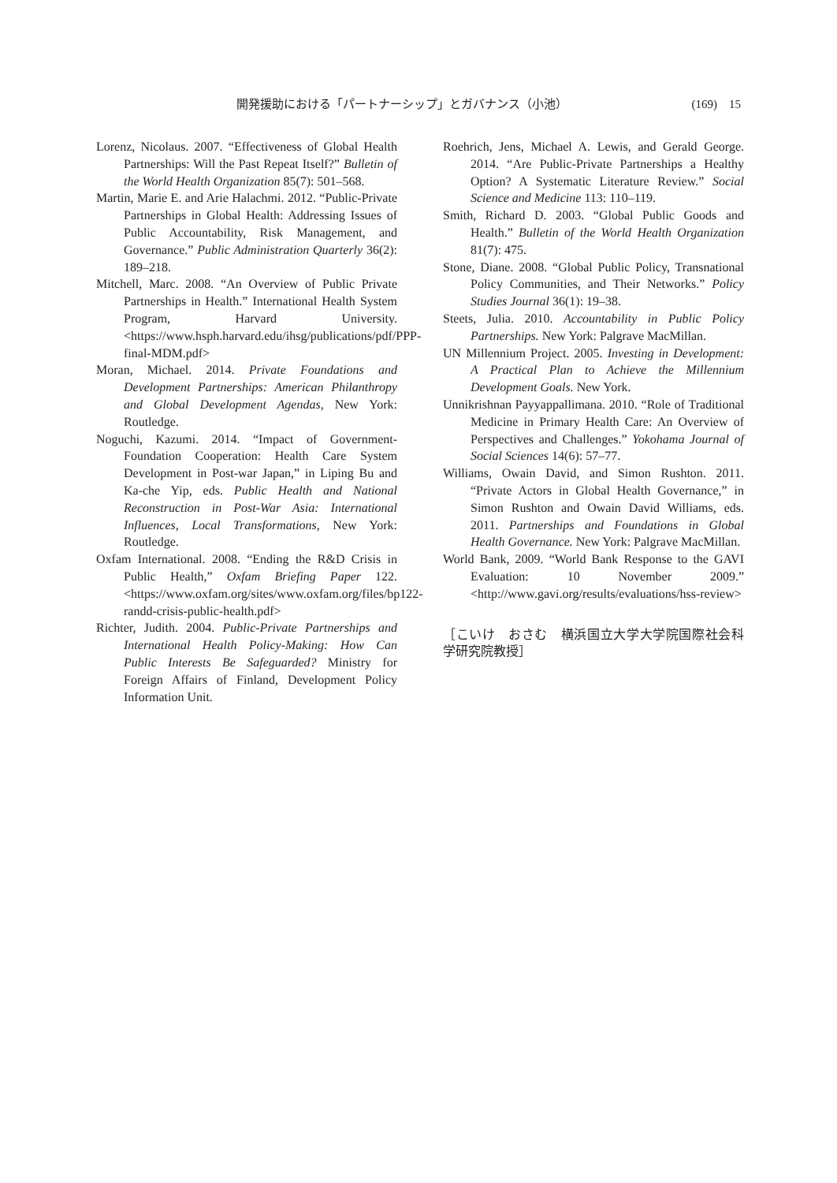開発援助における「パートナーシップ」とガバナンス（小池） (169)　15
Lorenz, Nicolaus. 2007. “Effectiveness of Global Health Partnerships: Will the Past Repeat Itself?” Bulletin of the World Health Organization 85(7): 501–568.
Martin, Marie E. and Arie Halachmi. 2012. “Public-Private Partnerships in Global Health: Addressing Issues of Public Accountability, Risk Management, and Governance.” Public Administration Quarterly 36(2): 189–218.
Mitchell, Marc. 2008. “An Overview of Public Private Partnerships in Health.” International Health System Program, Harvard University. <https://www.hsph.harvard.edu/ihsg/publications/pdf/PPP-final-MDM.pdf>
Moran, Michael. 2014. Private Foundations and Development Partnerships: American Philanthropy and Global Development Agendas, New York: Routledge.
Noguchi, Kazumi. 2014. “Impact of Government-Foundation Cooperation: Health Care System Development in Post-war Japan,” in Liping Bu and Ka-che Yip, eds. Public Health and National Reconstruction in Post-War Asia: International Influences, Local Transformations, New York: Routledge.
Oxfam International. 2008. “Ending the R&D Crisis in Public Health,” Oxfam Briefing Paper 122. <https://www.oxfam.org/sites/www.oxfam.org/files/bp122-randd-crisis-public-health.pdf>
Richter, Judith. 2004. Public-Private Partnerships and International Health Policy-Making: How Can Public Interests Be Safeguarded? Ministry for Foreign Affairs of Finland, Development Policy Information Unit.
Roehrich, Jens, Michael A. Lewis, and Gerald George. 2014. “Are Public-Private Partnerships a Healthy Option? A Systematic Literature Review.” Social Science and Medicine 113: 110–119.
Smith, Richard D. 2003. “Global Public Goods and Health.” Bulletin of the World Health Organization 81(7): 475.
Stone, Diane. 2008. “Global Public Policy, Transnational Policy Communities, and Their Networks.” Policy Studies Journal 36(1): 19–38.
Steets, Julia. 2010. Accountability in Public Policy Partnerships. New York: Palgrave MacMillan.
UN Millennium Project. 2005. Investing in Development: A Practical Plan to Achieve the Millennium Development Goals. New York.
Unnikrishnan Payyappallimana. 2010. “Role of Traditional Medicine in Primary Health Care: An Overview of Perspectives and Challenges.” Yokohama Journal of Social Sciences 14(6): 57–77.
Williams, Owain David, and Simon Rushton. 2011. “Private Actors in Global Health Governance,” in Simon Rushton and Owain David Williams, eds. 2011. Partnerships and Foundations in Global Health Governance. New York: Palgrave MacMillan.
World Bank, 2009. “World Bank Response to the GAVI Evaluation: 10 November 2009.” <http://www.gavi.org/results/evaluations/hss-review>
［こいけ　おさむ　横浜国立大学大学院国際社会科学研究院教授］